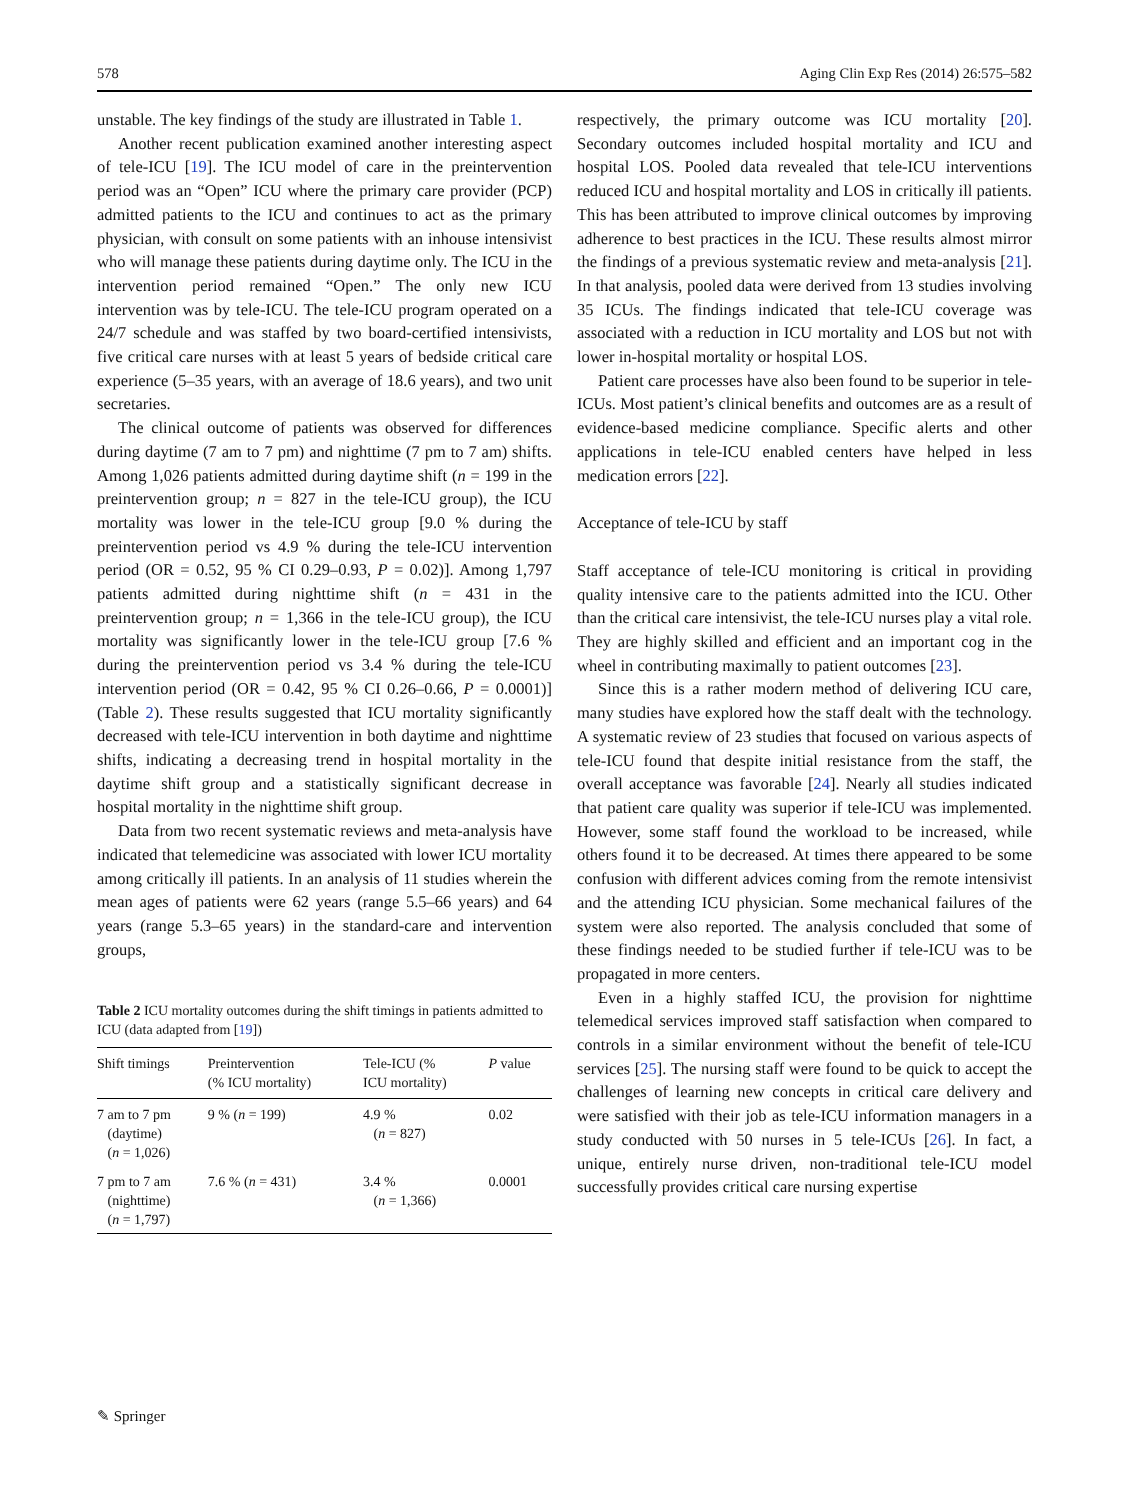578 Aging Clin Exp Res (2014) 26:575–582
unstable. The key findings of the study are illustrated in Table 1.
Another recent publication examined another interesting aspect of tele-ICU [19]. The ICU model of care in the preintervention period was an “Open” ICU where the primary care provider (PCP) admitted patients to the ICU and continues to act as the primary physician, with consult on some patients with an inhouse intensivist who will manage these patients during daytime only. The ICU in the intervention period remained “Open.” The only new ICU intervention was by tele-ICU. The tele-ICU program operated on a 24/7 schedule and was staffed by two board-certified intensivists, five critical care nurses with at least 5 years of bedside critical care experience (5–35 years, with an average of 18.6 years), and two unit secretaries.
The clinical outcome of patients was observed for differences during daytime (7 am to 7 pm) and nighttime (7 pm to 7 am) shifts. Among 1,026 patients admitted during daytime shift (n = 199 in the preintervention group; n = 827 in the tele-ICU group), the ICU mortality was lower in the tele-ICU group [9.0 % during the preintervention period vs 4.9 % during the tele-ICU intervention period (OR = 0.52, 95 % CI 0.29–0.93, P = 0.02)]. Among 1,797 patients admitted during nighttime shift (n = 431 in the preintervention group; n = 1,366 in the tele-ICU group), the ICU mortality was significantly lower in the tele-ICU group [7.6 % during the preintervention period vs 3.4 % during the tele-ICU intervention period (OR = 0.42, 95 % CI 0.26–0.66, P = 0.0001)] (Table 2). These results suggested that ICU mortality significantly decreased with tele-ICU intervention in both daytime and nighttime shifts, indicating a decreasing trend in hospital mortality in the daytime shift group and a statistically significant decrease in hospital mortality in the nighttime shift group.
Data from two recent systematic reviews and meta-analysis have indicated that telemedicine was associated with lower ICU mortality among critically ill patients. In an analysis of 11 studies wherein the mean ages of patients were 62 years (range 5.5–66 years) and 64 years (range 5.3–65 years) in the standard-care and intervention groups,
Table 2 ICU mortality outcomes during the shift timings in patients admitted to ICU (data adapted from [19])
| Shift timings | Preintervention (% ICU mortality) | Tele-ICU (% ICU mortality) | P value |
| --- | --- | --- | --- |
| 7 am to 7 pm (daytime) ( n = 1,026) | 9 % ( n = 199) | 4.9 % ( n = 827) | 0.02 |
| 7 pm to 7 am (nighttime) ( n = 1,797) | 7.6 % ( n = 431) | 3.4 % ( n = 1,366) | 0.0001 |
respectively, the primary outcome was ICU mortality [20]. Secondary outcomes included hospital mortality and ICU and hospital LOS. Pooled data revealed that tele-ICU interventions reduced ICU and hospital mortality and LOS in critically ill patients. This has been attributed to improve clinical outcomes by improving adherence to best practices in the ICU. These results almost mirror the findings of a previous systematic review and meta-analysis [21]. In that analysis, pooled data were derived from 13 studies involving 35 ICUs. The findings indicated that tele-ICU coverage was associated with a reduction in ICU mortality and LOS but not with lower in-hospital mortality or hospital LOS.
Patient care processes have also been found to be superior in tele-ICUs. Most patient’s clinical benefits and outcomes are as a result of evidence-based medicine compliance. Specific alerts and other applications in tele-ICU enabled centers have helped in less medication errors [22].
Acceptance of tele-ICU by staff
Staff acceptance of tele-ICU monitoring is critical in providing quality intensive care to the patients admitted into the ICU. Other than the critical care intensivist, the tele-ICU nurses play a vital role. They are highly skilled and efficient and an important cog in the wheel in contributing maximally to patient outcomes [23].
Since this is a rather modern method of delivering ICU care, many studies have explored how the staff dealt with the technology. A systematic review of 23 studies that focused on various aspects of tele-ICU found that despite initial resistance from the staff, the overall acceptance was favorable [24]. Nearly all studies indicated that patient care quality was superior if tele-ICU was implemented. However, some staff found the workload to be increased, while others found it to be decreased. At times there appeared to be some confusion with different advices coming from the remote intensivist and the attending ICU physician. Some mechanical failures of the system were also reported. The analysis concluded that some of these findings needed to be studied further if tele-ICU was to be propagated in more centers.
Even in a highly staffed ICU, the provision for nighttime telemedical services improved staff satisfaction when compared to controls in a similar environment without the benefit of tele-ICU services [25]. The nursing staff were found to be quick to accept the challenges of learning new concepts in critical care delivery and were satisfied with their job as tele-ICU information managers in a study conducted with 50 nurses in 5 tele-ICUs [26]. In fact, a unique, entirely nurse driven, non-traditional tele-ICU model successfully provides critical care nursing expertise
✎ Springer